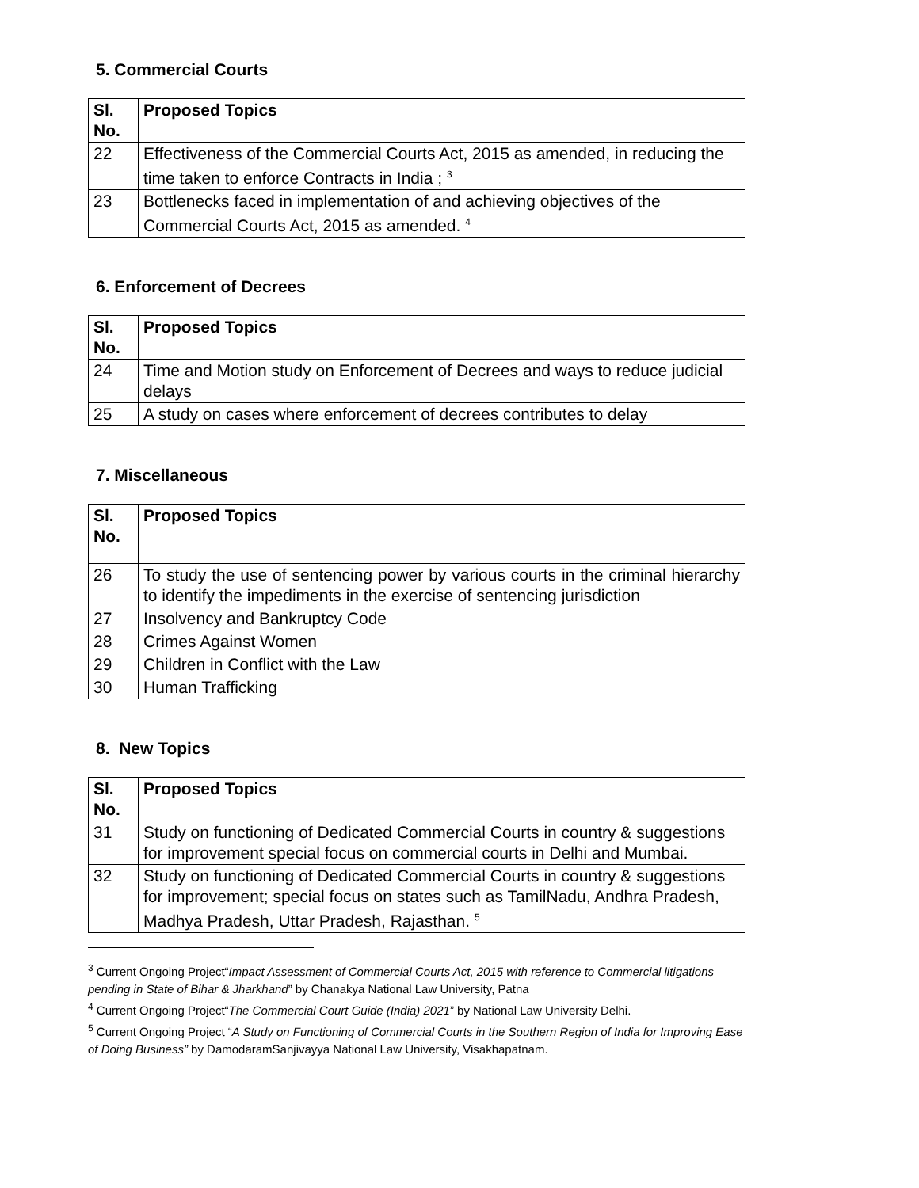5. Commercial Courts
| Sl. No. | Proposed Topics |
| --- | --- |
| 22 | Effectiveness of the Commercial Courts Act, 2015 as amended, in reducing the time taken to enforce Contracts in India ; <sup>3</sup> |
| 23 | Bottlenecks faced in implementation of and achieving objectives of the Commercial Courts Act, 2015 as amended. <sup>4</sup> |
6. Enforcement of Decrees
| Sl. No. | Proposed Topics |
| --- | --- |
| 24 | Time and Motion study on Enforcement of Decrees and ways to reduce judicial delays |
| 25 | A study on cases where enforcement of decrees contributes to delay |
7. Miscellaneous
| Sl. No. | Proposed Topics |
| --- | --- |
| 26 | To study the use of sentencing power by various courts in the criminal hierarchy to identify the impediments in the exercise of sentencing jurisdiction |
| 27 | Insolvency and Bankruptcy Code |
| 28 | Crimes Against Women |
| 29 | Children in Conflict with the Law |
| 30 | Human Trafficking |
8. New Topics
| Sl. No. | Proposed Topics |
| --- | --- |
| 31 | Study on functioning of Dedicated Commercial Courts in country & suggestions for improvement special focus on commercial courts in Delhi and Mumbai. |
| 32 | Study on functioning of Dedicated Commercial Courts in country & suggestions for improvement; special focus on states such as TamilNadu, Andhra Pradesh, Madhya Pradesh, Uttar Pradesh, Rajasthan. <sup>5</sup> |
<sup>3</sup> Current Ongoing Project“Impact Assessment of Commercial Courts Act, 2015 with reference to Commercial litigations pending in State of Bihar & Jharkhand” by Chanakya National Law University, Patna
<sup>4</sup> Current Ongoing Project“The Commercial Court Guide (India) 2021” by National Law University Delhi.
<sup>5</sup> Current Ongoing Project “A Study on Functioning of Commercial Courts in the Southern Region of India for Improving Ease of Doing Business” by DamodaramSanjivayya National Law University, Visakhapatnam.